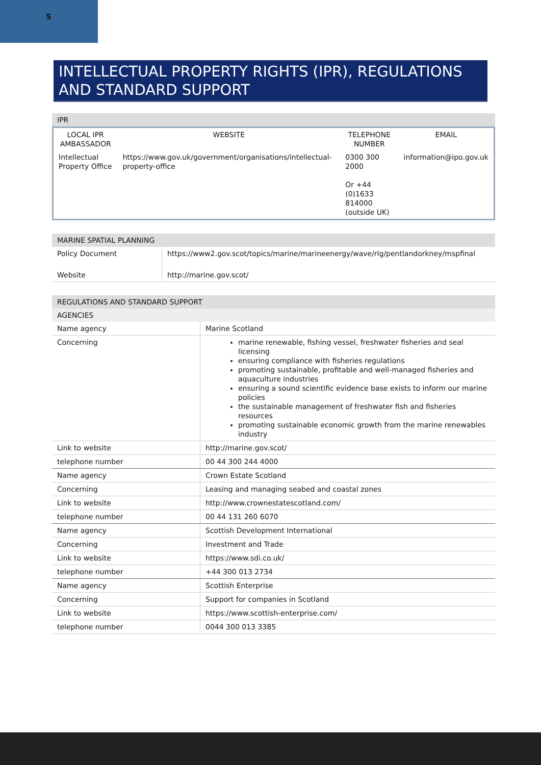5
INTELLECTUAL PROPERTY RIGHTS (IPR), REGULATIONS AND STANDARD SUPPORT
| IPR |
| / LOCAL IPR AMBASSADOR / WEBSITE / TELEPHONE NUMBER / EMAIL / / --- / --- / --- / --- / / Intellectual Property Office / https://www.gov.uk/government/organisations/intellectual-property-office / 0300 300 2000 Or +44 (0)1633 814000 (outside UK) / information@ipo.gov.uk / |
| MARINE SPATIAL PLANNING | |
| Policy Document | https://www2.gov.scot/topics/marine/marineenergy/wave/rlg/pentlandorkney/mspfinal |
| Website | http://marine.gov.scot/ |
| REGULATIONS AND STANDARD SUPPORT | |
| AGENCIES | |
| Name agency | Marine Scotland |
| Concerning | marine renewable, fishing vessel, freshwater fisheries and seal licensing ensuring compliance with fisheries regulations promoting sustainable, profitable and well-managed fisheries and aquaculture industries ensuring a sound scientific evidence base exists to inform our marine policies the sustainable management of freshwater fish and fisheries resources promoting sustainable economic growth from the marine renewables industry |
| Link to website | http://marine.gov.scot/ |
| telephone number | 00 44 300 244 4000 |
| Name agency | Crown Estate Scotland |
| Concerning | Leasing and managing seabed and coastal zones |
| Link to website | http://www.crownestatescotland.com/ |
| telephone number | 00 44 131 260 6070 |
| Name agency | Scottish Development International |
| Concerning | Investment and Trade |
| Link to website | https://www.sdi.co.uk/ |
| telephone number | +44 300 013 2734 |
| Name agency | Scottish Enterprise |
| Concerning | Support for companies in Scotland |
| Link to website | https://www.scottish-enterprise.com/ |
| telephone number | 0044 300 013 3385 |